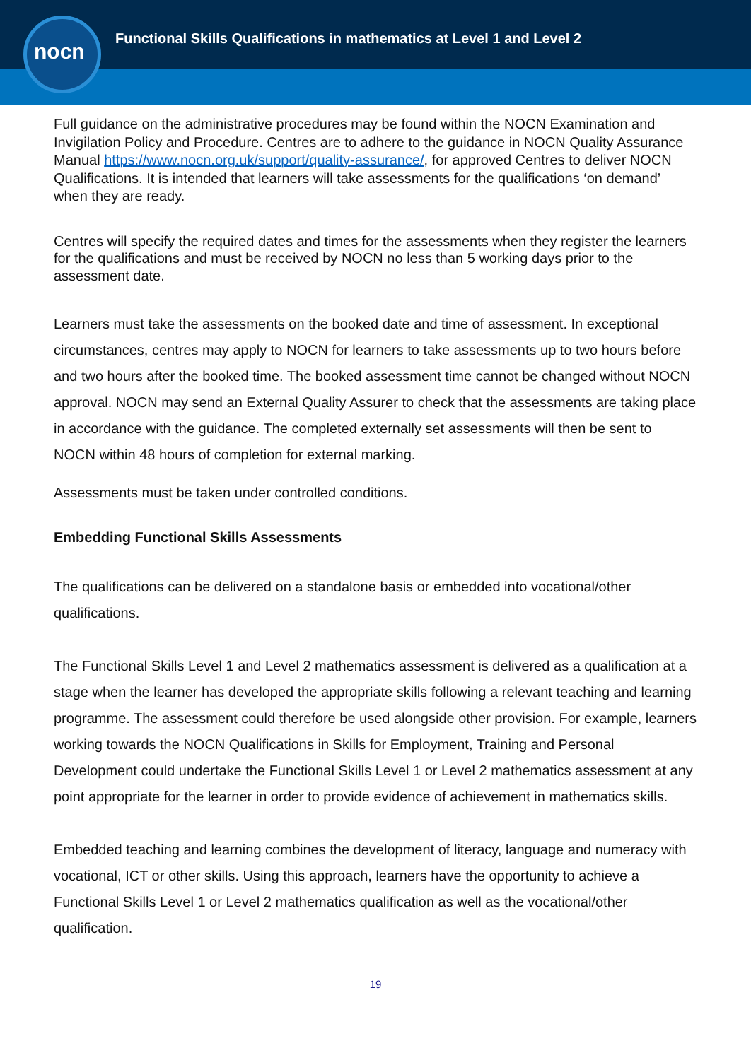nocn
Functional Skills Qualifications in mathematics at Level 1 and Level 2
Full guidance on the administrative procedures may be found within the NOCN Examination and Invigilation Policy and Procedure. Centres are to adhere to the guidance in NOCN Quality Assurance Manual https://www.nocn.org.uk/support/quality-assurance/, for approved Centres to deliver NOCN Qualifications. It is intended that learners will take assessments for the qualifications ‘on demand’ when they are ready.
Centres will specify the required dates and times for the assessments when they register the learners for the qualifications and must be received by NOCN no less than 5 working days prior to the assessment date.
Learners must take the assessments on the booked date and time of assessment. In exceptional circumstances, centres may apply to NOCN for learners to take assessments up to two hours before and two hours after the booked time. The booked assessment time cannot be changed without NOCN approval. NOCN may send an External Quality Assurer to check that the assessments are taking place in accordance with the guidance. The completed externally set assessments will then be sent to NOCN within 48 hours of completion for external marking.
Assessments must be taken under controlled conditions.
Embedding Functional Skills Assessments
The qualifications can be delivered on a standalone basis or embedded into vocational/other qualifications.
The Functional Skills Level 1 and Level 2 mathematics assessment is delivered as a qualification at a stage when the learner has developed the appropriate skills following a relevant teaching and learning programme. The assessment could therefore be used alongside other provision. For example, learners working towards the NOCN Qualifications in Skills for Employment, Training and Personal Development could undertake the Functional Skills Level 1 or Level 2 mathematics assessment at any point appropriate for the learner in order to provide evidence of achievement in mathematics skills.
Embedded teaching and learning combines the development of literacy, language and numeracy with vocational, ICT or other skills. Using this approach, learners have the opportunity to achieve a Functional Skills Level 1 or Level 2 mathematics qualification as well as the vocational/other qualification.
19